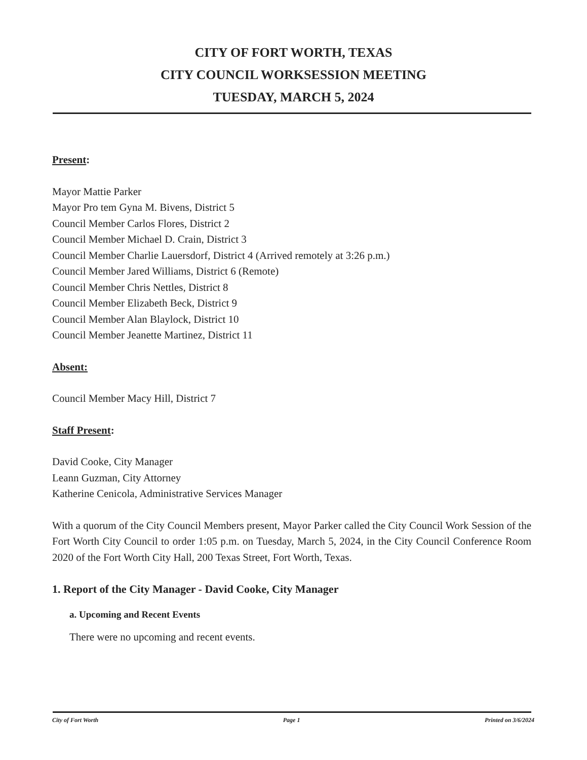CITY OF FORT WORTH, TEXAS
CITY COUNCIL WORKSESSION MEETING
TUESDAY, MARCH 5, 2024
Present:
Mayor Mattie Parker
Mayor Pro tem Gyna M. Bivens, District 5
Council Member Carlos Flores, District 2
Council Member Michael D. Crain, District 3
Council Member Charlie Lauersdorf, District 4 (Arrived remotely at 3:26 p.m.)
Council Member Jared Williams, District 6 (Remote)
Council Member Chris Nettles, District 8
Council Member Elizabeth Beck, District 9
Council Member Alan Blaylock, District 10
Council Member Jeanette Martinez, District 11
Absent:
Council Member Macy Hill, District 7
Staff Present:
David Cooke, City Manager
Leann Guzman, City Attorney
Katherine Cenicola, Administrative Services Manager
With a quorum of the City Council Members present, Mayor Parker called the City Council Work Session of the Fort Worth City Council to order 1:05 p.m. on Tuesday, March 5, 2024, in the City Council Conference Room 2020 of the Fort Worth City Hall, 200 Texas Street, Fort Worth, Texas.
1. Report of the City Manager - David Cooke, City Manager
a. Upcoming and Recent Events
There were no upcoming and recent events.
City of Fort Worth Page 1 Printed on 3/6/2024